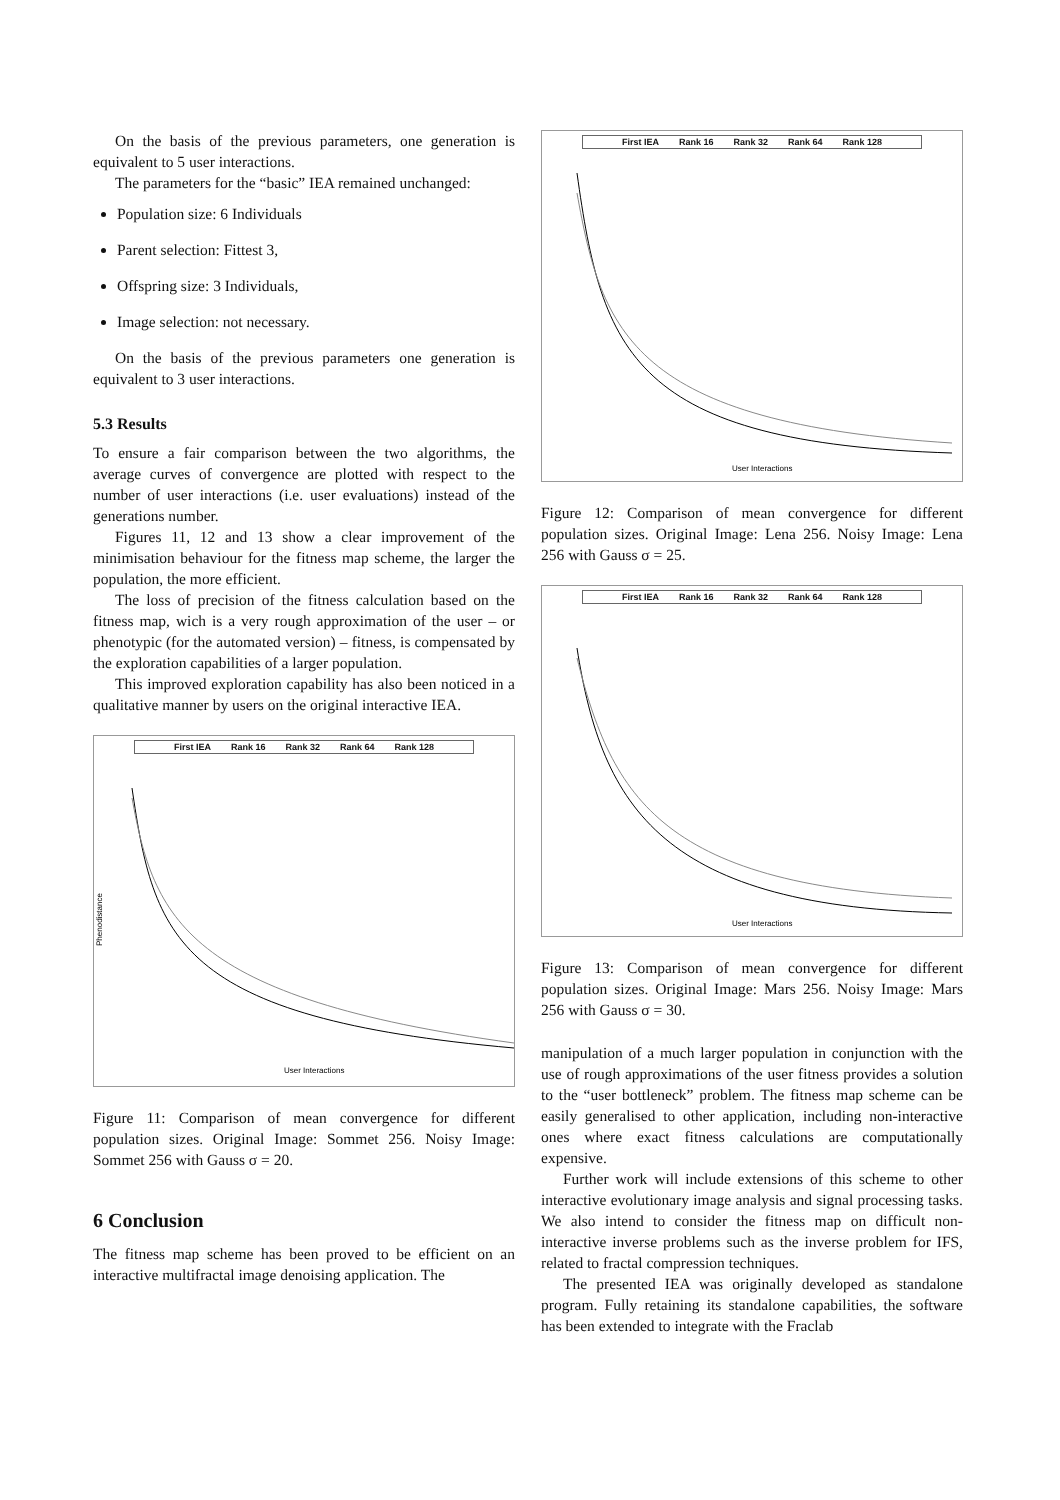On the basis of the previous parameters, one generation is equivalent to 5 user interactions.
The parameters for the “basic” IEA remained unchanged:
Population size: 6 Individuals
Parent selection: Fittest 3,
Offspring size: 3 Individuals,
Image selection: not necessary.
On the basis of the previous parameters one generation is equivalent to 3 user interactions.
5.3 Results
To ensure a fair comparison between the two algorithms, the average curves of convergence are plotted with respect to the number of user interactions (i.e. user evaluations) instead of the generations number.
Figures 11, 12 and 13 show a clear improvement of the minimisation behaviour for the fitness map scheme, the larger the population, the more efficient.
The loss of precision of the fitness calculation based on the fitness map, wich is a very rough approximation of the user – or phenotypic (for the automated version) – fitness, is compensated by the exploration capabilities of a larger population.
This improved exploration capability has also been noticed in a qualitative manner by users on the original interactive IEA.
First IEA Rank 16 Rank 32 Rank 64 Rank 128
Phenodistance
User Interactions
Figure 11: Comparison of mean convergence for different population sizes. Original Image: Sommet 256. Noisy Image: Sommet 256 with Gauss σ = 20.
6 Conclusion
The fitness map scheme has been proved to be efficient on an interactive multifractal image denoising application. The
First IEA Rank 16 Rank 32 Rank 64 Rank 128
User Interactions
Figure 12: Comparison of mean convergence for different population sizes. Original Image: Lena 256. Noisy Image: Lena 256 with Gauss σ = 25.
First IEA Rank 16 Rank 32 Rank 64 Rank 128
User Interactions
Figure 13: Comparison of mean convergence for different population sizes. Original Image: Mars 256. Noisy Image: Mars 256 with Gauss σ = 30.
manipulation of a much larger population in conjunction with the use of rough approximations of the user fitness provides a solution to the “user bottleneck” problem. The fitness map scheme can be easily generalised to other application, including non-interactive ones where exact fitness calculations are computationally expensive.
Further work will include extensions of this scheme to other interactive evolutionary image analysis and signal processing tasks. We also intend to consider the fitness map on difficult non-interactive inverse problems such as the inverse problem for IFS, related to fractal compression techniques.
The presented IEA was originally developed as standalone program. Fully retaining its standalone capabilities, the software has been extended to integrate with the Fraclab